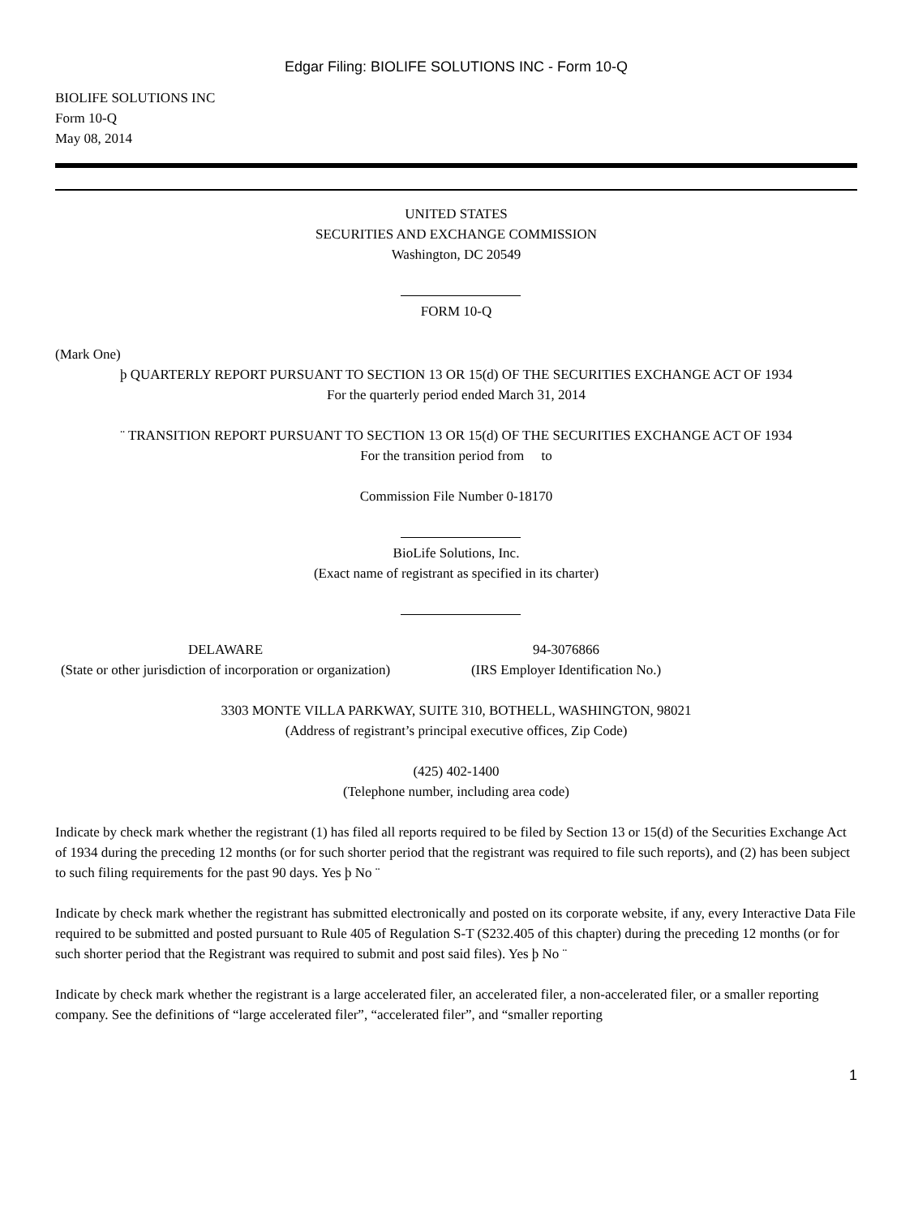Edgar Filing: BIOLIFE SOLUTIONS INC - Form 10-Q
BIOLIFE SOLUTIONS INC
Form 10-Q
May 08, 2014
UNITED STATES
SECURITIES AND EXCHANGE COMMISSION
Washington, DC 20549
FORM 10-Q
(Mark One)
þ QUARTERLY REPORT PURSUANT TO SECTION 13 OR 15(d) OF THE SECURITIES EXCHANGE ACT OF 1934
For the quarterly period ended March 31, 2014
¨ TRANSITION REPORT PURSUANT TO SECTION 13 OR 15(d) OF THE SECURITIES EXCHANGE ACT OF 1934
For the transition period from to
Commission File Number 0-18170
BioLife Solutions, Inc.
(Exact name of registrant as specified in its charter)
DELAWARE
(State or other jurisdiction of incorporation or organization)
94-3076866
(IRS Employer Identification No.)
3303 MONTE VILLA PARKWAY, SUITE 310, BOTHELL, WASHINGTON, 98021
(Address of registrant’s principal executive offices, Zip Code)
(425) 402-1400
(Telephone number, including area code)
Indicate by check mark whether the registrant (1) has filed all reports required to be filed by Section 13 or 15(d) of the Securities Exchange Act of 1934 during the preceding 12 months (or for such shorter period that the registrant was required to file such reports), and (2) has been subject to such filing requirements for the past 90 days. Yes þ No ¨
Indicate by check mark whether the registrant has submitted electronically and posted on its corporate website, if any, every Interactive Data File required to be submitted and posted pursuant to Rule 405 of Regulation S-T (S232.405 of this chapter) during the preceding 12 months (or for such shorter period that the Registrant was required to submit and post said files). Yes þ No ¨
Indicate by check mark whether the registrant is a large accelerated filer, an accelerated filer, a non-accelerated filer, or a smaller reporting company. See the definitions of “large accelerated filer”, “accelerated filer”, and “smaller reporting
1